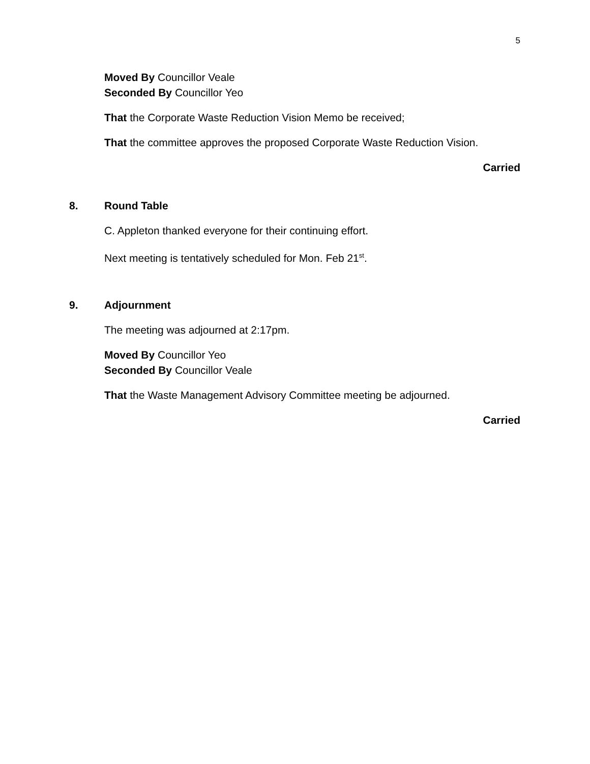5
Moved By Councillor Veale
Seconded By Councillor Yeo
That the Corporate Waste Reduction Vision Memo be received;
That the committee approves the proposed Corporate Waste Reduction Vision.
Carried
8. Round Table
C. Appleton thanked everyone for their continuing effort.
Next meeting is tentatively scheduled for Mon. Feb 21<sup>st</sup>.
9. Adjournment
The meeting was adjourned at 2:17pm.
Moved By Councillor Yeo
Seconded By Councillor Veale
That the Waste Management Advisory Committee meeting be adjourned.
Carried